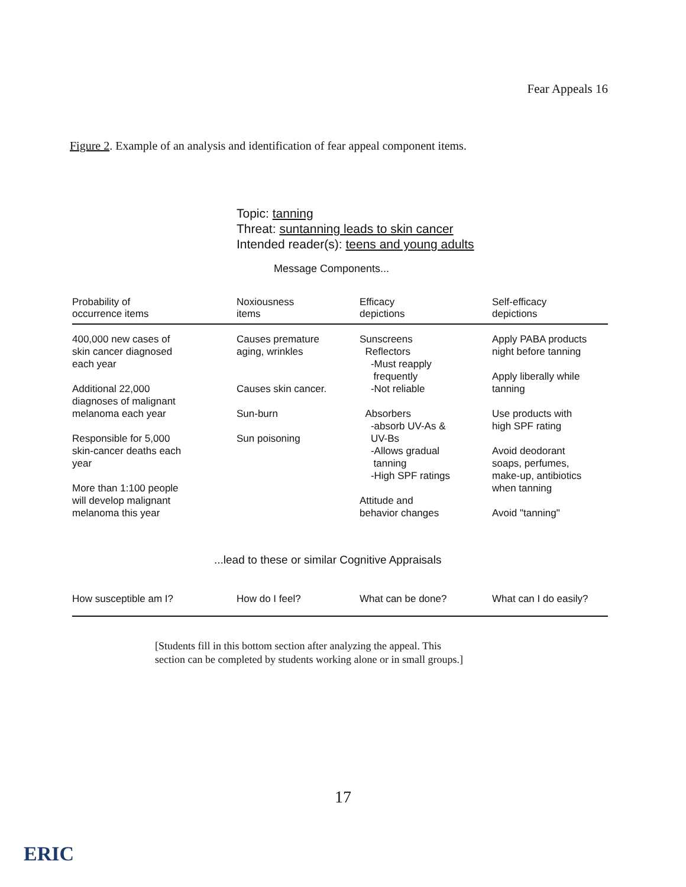Fear Appeals 16
Figure 2. Example of an analysis and identification of fear appeal component items.
Topic: tanning
Threat: suntanning leads to skin cancer
Intended reader(s): teens and young adults
Message Components...
| Probability of occurrence items | Noxiousness items | Efficacy depictions | Self-efficacy depictions |
| --- | --- | --- | --- |
| 400,000 new cases of skin cancer diagnosed each year Additional 22,000 diagnoses of malignant melanoma each year Responsible for 5,000 skin-cancer deaths each year More than 1:100 people will develop malignant melanoma this year | Causes premature aging, wrinkles Causes skin cancer. Sun-burn Sun poisoning | Sunscreens Reflectors -Must reapply frequently -Not reliable Absorbers -absorb UV-As & UV-Bs -Allows gradual tanning -High SPF ratings Attitude and behavior changes | Apply PABA products night before tanning Apply liberally while tanning Use products with high SPF rating Avoid deodorant soaps, perfumes, make-up, antibiotics when tanning Avoid "tanning" |
...lead to these or similar Cognitive Appraisals
| How susceptible am I? | How do I feel? | What can be done? | What can I do easily? |
[Students fill in this bottom section after analyzing the appeal. This
section can be completed by students working alone or in small groups.]
17
ERIC